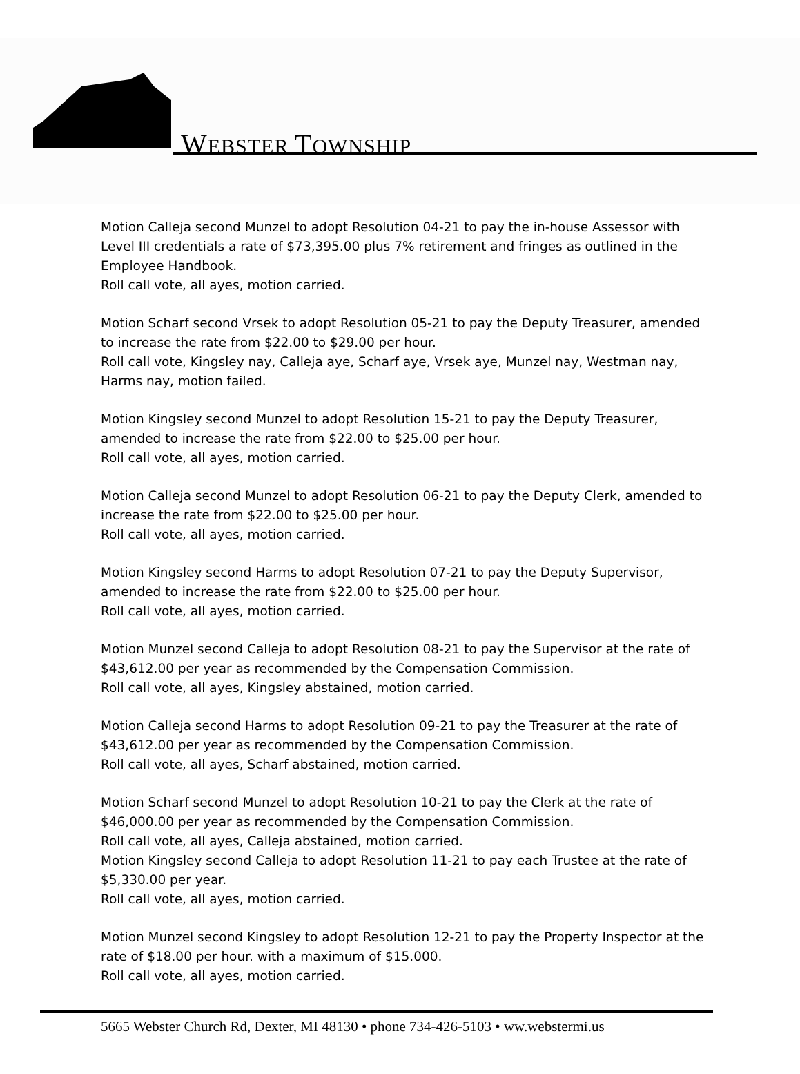WEBSTER TOWNSHIP
Motion Calleja second Munzel to adopt Resolution 04-21 to pay the in-house Assessor with Level III credentials a rate of $73,395.00 plus 7% retirement and fringes as outlined in the Employee Handbook.
Roll call vote, all ayes, motion carried.
Motion Scharf second Vrsek to adopt Resolution 05-21 to pay the Deputy Treasurer, amended to increase the rate from $22.00 to $29.00 per hour.
Roll call vote, Kingsley nay, Calleja aye, Scharf aye, Vrsek aye, Munzel nay, Westman nay, Harms nay, motion failed.
Motion Kingsley second Munzel to adopt Resolution 15-21 to pay the Deputy Treasurer, amended to increase the rate from $22.00 to $25.00 per hour.
Roll call vote, all ayes, motion carried.
Motion Calleja second Munzel to adopt Resolution 06-21 to pay the Deputy Clerk, amended to increase the rate from $22.00 to $25.00 per hour.
Roll call vote, all ayes, motion carried.
Motion Kingsley second Harms to adopt Resolution 07-21 to pay the Deputy Supervisor, amended to increase the rate from $22.00 to $25.00 per hour.
Roll call vote, all ayes, motion carried.
Motion Munzel second Calleja to adopt Resolution 08-21 to pay the Supervisor at the rate of $43,612.00 per year as recommended by the Compensation Commission.
Roll call vote, all ayes, Kingsley abstained, motion carried.
Motion Calleja second Harms to adopt Resolution 09-21 to pay the Treasurer at the rate of $43,612.00 per year as recommended by the Compensation Commission.
Roll call vote, all ayes, Scharf abstained, motion carried.
Motion Scharf second Munzel to adopt Resolution 10-21 to pay the Clerk at the rate of $46,000.00 per year as recommended by the Compensation Commission.
Roll call vote, all ayes, Calleja abstained, motion carried.
Motion Kingsley second Calleja to adopt Resolution 11-21 to pay each Trustee at the rate of $5,330.00 per year.
Roll call vote, all ayes, motion carried.
Motion Munzel second Kingsley to adopt Resolution 12-21 to pay the Property Inspector at the rate of $18.00 per hour. with a maximum of $15.000.
Roll call vote, all ayes, motion carried.
5665 Webster Church Rd, Dexter, MI 48130 • phone 734-426-5103 • ww.webstermi.us